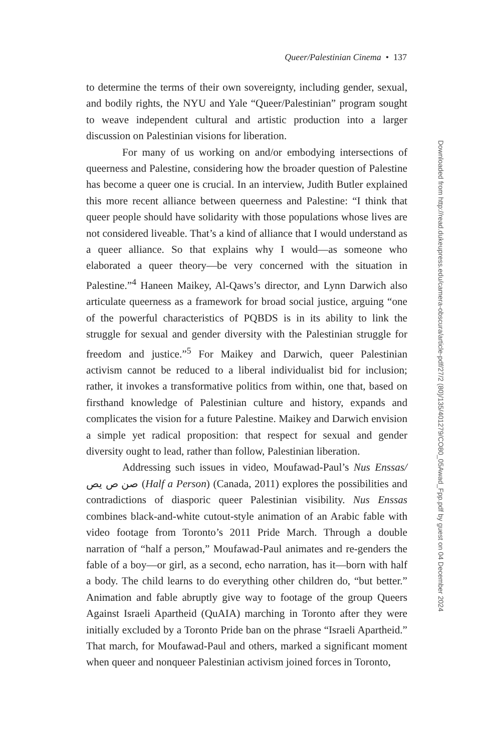Queer/Palestinian Cinema • 137
to determine the terms of their own sovereignty, including gender, sexual, and bodily rights, the NYU and Yale “Queer/Palestinian” program sought to weave independent cultural and artistic production into a larger discussion on Palestinian visions for liberation.
For many of us working on and/or embodying intersections of queerness and Palestine, considering how the broader question of Palestine has become a queer one is crucial. In an interview, Judith Butler explained this more recent alliance between queerness and Palestine: “I think that queer people should have solidarity with those populations whose lives are not considered liveable. That’s a kind of alliance that I would understand as a queer alliance. So that explains why I would—as someone who elaborated a queer theory—be very concerned with the situation in Palestine.”<sup>4</sup> Haneen Maikey, Al-Qaws’s director, and Lynn Darwich also articulate queerness as a framework for broad social justice, arguing “one of the powerful characteristics of PQBDS is in its ability to link the struggle for sexual and gender diversity with the Palestinian struggle for freedom and justice.”<sup>5</sup> For Maikey and Darwich, queer Palestinian activism cannot be reduced to a liberal individualist bid for inclusion; rather, it invokes a transformative politics from within, one that, based on firsthand knowledge of Palestinian culture and history, expands and complicates the vision for a future Palestine. Maikey and Darwich envision a simple yet radical proposition: that respect for sexual and gender diversity ought to lead, rather than follow, Palestinian liberation.
Addressing such issues in video, Moufawad-Paul’s Nus Enssas/ صن ص يص (Half a Person) (Canada, 2011) explores the possibilities and contradictions of diasporic queer Palestinian visibility. Nus Enssas combines black-and-white cutout-style animation of an Arabic fable with video footage from Toronto’s 2011 Pride March. Through a double narration of “half a person,” Moufawad-Paul animates and re-genders the fable of a boy—or girl, as a second, echo narration, has it—born with half a body. The child learns to do everything other children do, “but better.” Animation and fable abruptly give way to footage of the group Queers Against Israeli Apartheid (QuAIA) marching in Toronto after they were initially excluded by a Toronto Pride ban on the phrase “Israeli Apartheid.” That march, for Moufawad-Paul and others, marked a significant moment when queer and nonqueer Palestinian activism joined forces in Toronto,
Downloaded from http://read.dukeupress.edu/camera-obscura/article-pdf/27/2 (80)/135/401279/CO80_05Awad_Fpp.pdf by guest on 04 December 2024